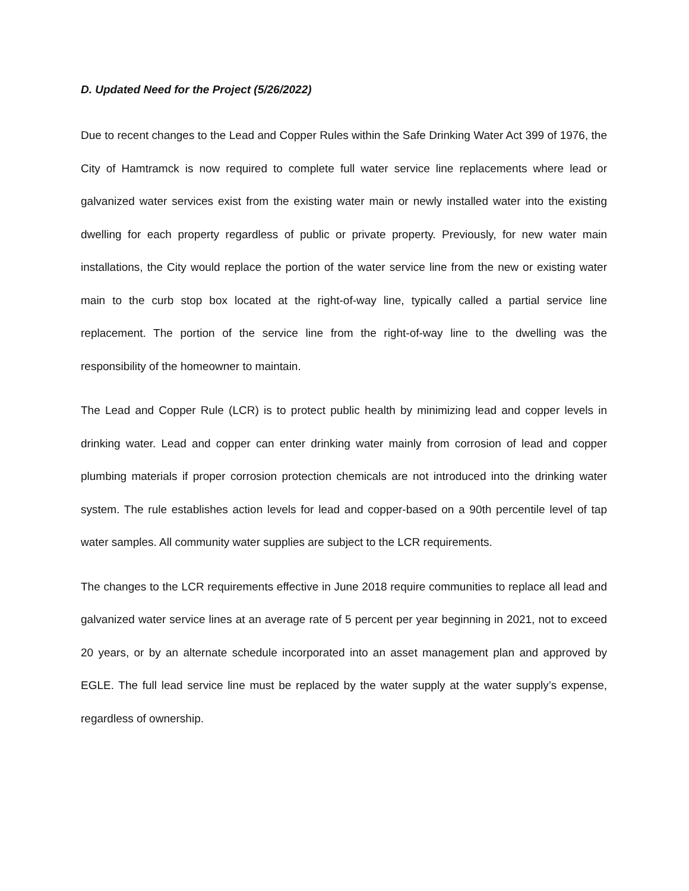D. Updated Need for the Project (5/26/2022)
Due to recent changes to the Lead and Copper Rules within the Safe Drinking Water Act 399 of 1976, the City of Hamtramck is now required to complete full water service line replacements where lead or galvanized water services exist from the existing water main or newly installed water into the existing dwelling for each property regardless of public or private property. Previously, for new water main installations, the City would replace the portion of the water service line from the new or existing water main to the curb stop box located at the right-of-way line, typically called a partial service line replacement. The portion of the service line from the right-of-way line to the dwelling was the responsibility of the homeowner to maintain.
The Lead and Copper Rule (LCR) is to protect public health by minimizing lead and copper levels in drinking water. Lead and copper can enter drinking water mainly from corrosion of lead and copper plumbing materials if proper corrosion protection chemicals are not introduced into the drinking water system. The rule establishes action levels for lead and copper-based on a 90th percentile level of tap water samples. All community water supplies are subject to the LCR requirements.
The changes to the LCR requirements effective in June 2018 require communities to replace all lead and galvanized water service lines at an average rate of 5 percent per year beginning in 2021, not to exceed 20 years, or by an alternate schedule incorporated into an asset management plan and approved by EGLE. The full lead service line must be replaced by the water supply at the water supply’s expense, regardless of ownership.